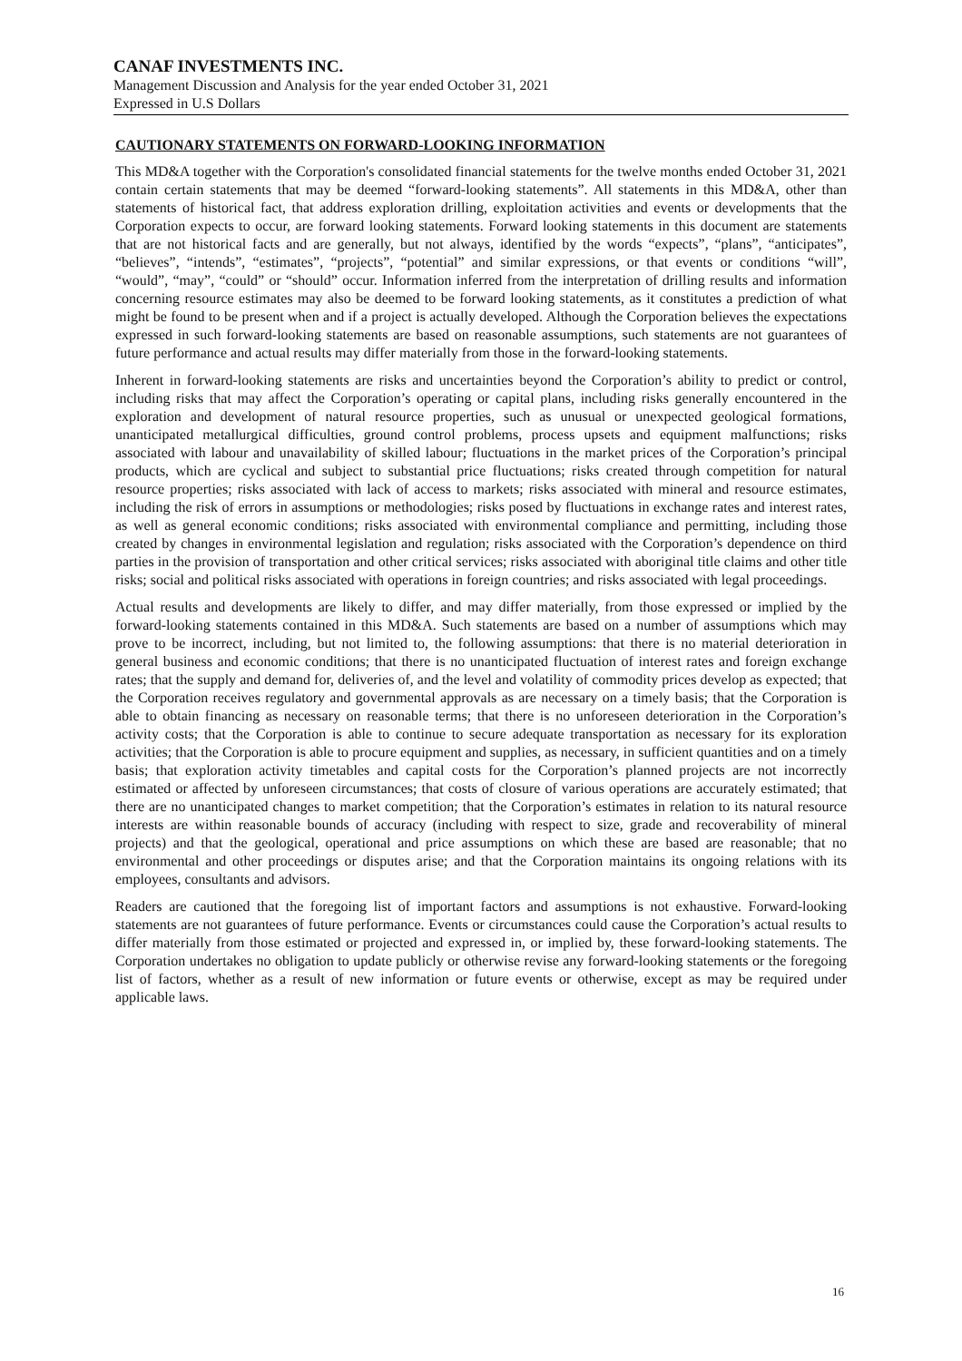CANAF INVESTMENTS INC.
Management Discussion and Analysis for the year ended October 31, 2021
Expressed in U.S Dollars
CAUTIONARY STATEMENTS ON FORWARD-LOOKING INFORMATION
This MD&A together with the Corporation's consolidated financial statements for the twelve months ended October 31, 2021 contain certain statements that may be deemed “forward-looking statements”. All statements in this MD&A, other than statements of historical fact, that address exploration drilling, exploitation activities and events or developments that the Corporation expects to occur, are forward looking statements. Forward looking statements in this document are statements that are not historical facts and are generally, but not always, identified by the words “expects”, “plans”, “anticipates”, “believes”, “intends”, “estimates”, “projects”, “potential” and similar expressions, or that events or conditions “will”, “would”, “may”, “could” or “should” occur. Information inferred from the interpretation of drilling results and information concerning resource estimates may also be deemed to be forward looking statements, as it constitutes a prediction of what might be found to be present when and if a project is actually developed. Although the Corporation believes the expectations expressed in such forward-looking statements are based on reasonable assumptions, such statements are not guarantees of future performance and actual results may differ materially from those in the forward-looking statements.
Inherent in forward-looking statements are risks and uncertainties beyond the Corporation’s ability to predict or control, including risks that may affect the Corporation’s operating or capital plans, including risks generally encountered in the exploration and development of natural resource properties, such as unusual or unexpected geological formations, unanticipated metallurgical difficulties, ground control problems, process upsets and equipment malfunctions; risks associated with labour and unavailability of skilled labour; fluctuations in the market prices of the Corporation’s principal products, which are cyclical and subject to substantial price fluctuations; risks created through competition for natural resource properties; risks associated with lack of access to markets; risks associated with mineral and resource estimates, including the risk of errors in assumptions or methodologies; risks posed by fluctuations in exchange rates and interest rates, as well as general economic conditions; risks associated with environmental compliance and permitting, including those created by changes in environmental legislation and regulation; risks associated with the Corporation’s dependence on third parties in the provision of transportation and other critical services; risks associated with aboriginal title claims and other title risks; social and political risks associated with operations in foreign countries; and risks associated with legal proceedings.
Actual results and developments are likely to differ, and may differ materially, from those expressed or implied by the forward-looking statements contained in this MD&A. Such statements are based on a number of assumptions which may prove to be incorrect, including, but not limited to, the following assumptions: that there is no material deterioration in general business and economic conditions; that there is no unanticipated fluctuation of interest rates and foreign exchange rates; that the supply and demand for, deliveries of, and the level and volatility of commodity prices develop as expected; that the Corporation receives regulatory and governmental approvals as are necessary on a timely basis; that the Corporation is able to obtain financing as necessary on reasonable terms; that there is no unforeseen deterioration in the Corporation’s activity costs; that the Corporation is able to continue to secure adequate transportation as necessary for its exploration activities; that the Corporation is able to procure equipment and supplies, as necessary, in sufficient quantities and on a timely basis; that exploration activity timetables and capital costs for the Corporation’s planned projects are not incorrectly estimated or affected by unforeseen circumstances; that costs of closure of various operations are accurately estimated; that there are no unanticipated changes to market competition; that the Corporation’s estimates in relation to its natural resource interests are within reasonable bounds of accuracy (including with respect to size, grade and recoverability of mineral projects) and that the geological, operational and price assumptions on which these are based are reasonable; that no environmental and other proceedings or disputes arise; and that the Corporation maintains its ongoing relations with its employees, consultants and advisors.
Readers are cautioned that the foregoing list of important factors and assumptions is not exhaustive. Forward-looking statements are not guarantees of future performance. Events or circumstances could cause the Corporation’s actual results to differ materially from those estimated or projected and expressed in, or implied by, these forward-looking statements. The Corporation undertakes no obligation to update publicly or otherwise revise any forward-looking statements or the foregoing list of factors, whether as a result of new information or future events or otherwise, except as may be required under applicable laws.
16